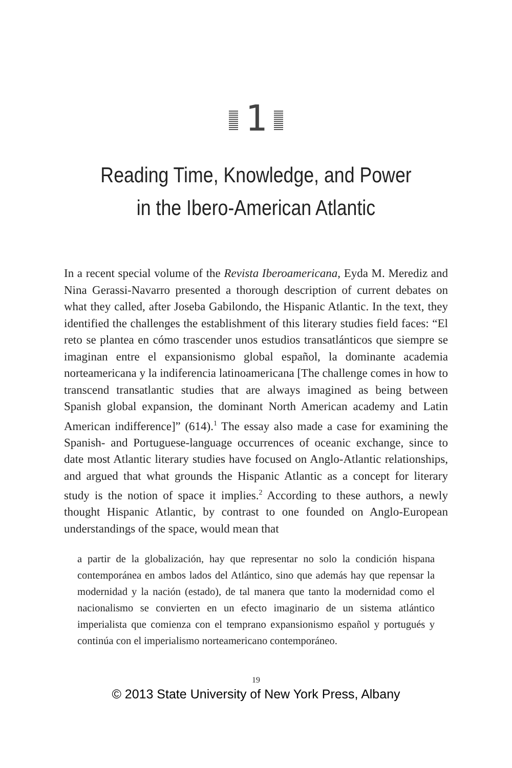1
Reading Time, Knowledge, and Power
in the Ibero-American Atlantic
In a recent special volume of the Revista Iberoamericana, Eyda M. Merediz and Nina Gerassi-Navarro presented a thorough description of current debates on what they called, after Joseba Gabilondo, the Hispanic Atlantic. In the text, they identified the challenges the establishment of this literary studies field faces: “El reto se plantea en cómo trascender unos estudios transatlánticos que siempre se imaginan entre el expansionismo global español, la dominante academia norteamericana y la indiferencia latinoamericana [The challenge comes in how to transcend transatlantic studies that are always imagined as being between Spanish global expansion, the dominant North American academy and Latin American indifference]” (614).<sup>1</sup> The essay also made a case for examining the Spanish- and Portuguese-language occurrences of oceanic exchange, since to date most Atlantic literary studies have focused on Anglo-Atlantic relationships, and argued that what grounds the Hispanic Atlantic as a concept for literary study is the notion of space it implies.<sup>2</sup> According to these authors, a newly thought Hispanic Atlantic, by contrast to one founded on Anglo-European understandings of the space, would mean that
a partir de la globalización, hay que representar no solo la condición hispana contemporánea en ambos lados del Atlántico, sino que además hay que repensar la modernidad y la nación (estado), de tal manera que tanto la modernidad como el nacionalismo se convierten en un efecto imaginario de un sistema atlántico imperialista que comienza con el temprano expansionismo español y portugués y continúa con el imperialismo norteamericano contemporáneo.
19
© 2013 State University of New York Press, Albany